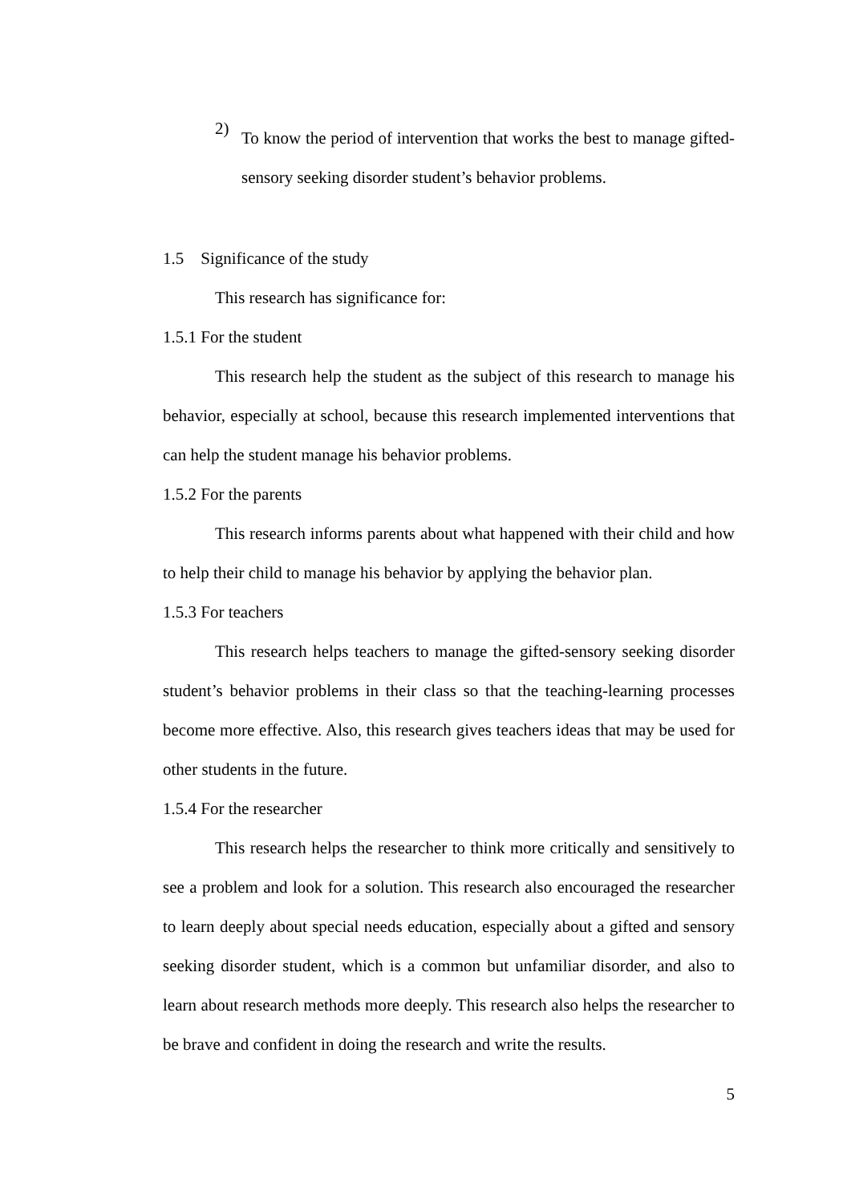2)
To know the period of intervention that works the best to manage gifted-sensory seeking disorder student’s behavior problems.
1.5 Significance of the study
This research has significance for:
1.5.1 For the student
This research help the student as the subject of this research to manage his behavior, especially at school, because this research implemented interventions that can help the student manage his behavior problems.
1.5.2 For the parents
This research informs parents about what happened with their child and how to help their child to manage his behavior by applying the behavior plan.
1.5.3 For teachers
This research helps teachers to manage the gifted-sensory seeking disorder student’s behavior problems in their class so that the teaching-learning processes become more effective. Also, this research gives teachers ideas that may be used for other students in the future.
1.5.4 For the researcher
This research helps the researcher to think more critically and sensitively to see a problem and look for a solution. This research also encouraged the researcher to learn deeply about special needs education, especially about a gifted and sensory seeking disorder student, which is a common but unfamiliar disorder, and also to learn about research methods more deeply. This research also helps the researcher to be brave and confident in doing the research and write the results.
5